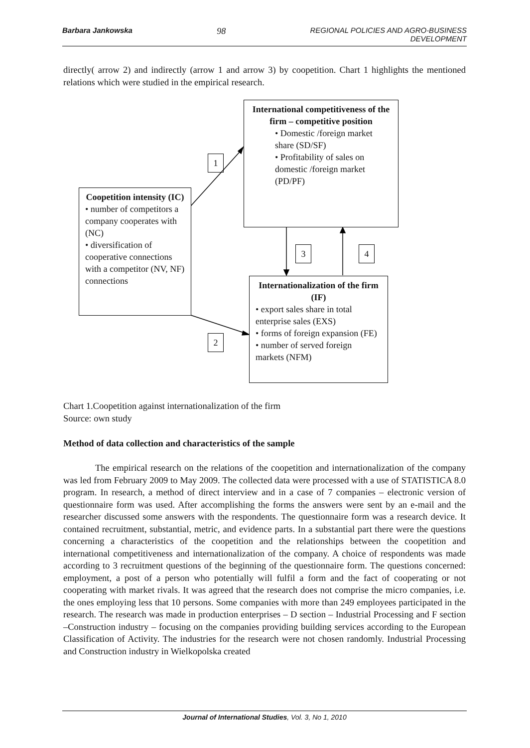Barbara Jankowska 98 REGIONAL POLICIES AND AGRO-BUSINESS
DEVELOPMENT
directly( arrow 2) and indirectly (arrow 1 and arrow 3) by coopetition. Chart 1 highlights the mentioned relations which were studied in the empirical research.
International competitiveness of the firm – competitive position
• Domestic /foreign market share (SD/SF)
• Profitability of sales on domestic /foreign market (PD/PF)
Coopetition intensity (IC)
• number of competitors a company cooperates with (NC)
• diversification of cooperative connections with a competitor (NV, NF) connections
Internationalization of the firm (IF)
• export sales share in total enterprise sales (EXS)
• forms of foreign expansion (FE)
• number of served foreign markets (NFM)
1
2
3 4
Chart 1.Coopetition against internationalization of the firm
Source: own study
Method of data collection and characteristics of the sample
The empirical research on the relations of the coopetition and internationalization of the company was led from February 2009 to May 2009. The collected data were processed with a use of STATISTICA 8.0 program. In research, a method of direct interview and in a case of 7 companies – electronic version of questionnaire form was used. After accomplishing the forms the answers were sent by an e-mail and the researcher discussed some answers with the respondents. The questionnaire form was a research device. It contained recruitment, substantial, metric, and evidence parts. In a substantial part there were the questions concerning a characteristics of the coopetition and the relationships between the coopetition and international competitiveness and internationalization of the company. A choice of respondents was made according to 3 recruitment questions of the beginning of the questionnaire form. The questions concerned: employment, a post of a person who potentially will fulfil a form and the fact of cooperating or not cooperating with market rivals. It was agreed that the research does not comprise the micro companies, i.e. the ones employing less that 10 persons. Some companies with more than 249 employees participated in the research. The research was made in production enterprises – D section – Industrial Processing and F section –Construction industry – focusing on the companies providing building services according to the European Classification of Activity. The industries for the research were not chosen randomly. Industrial Processing and Construction industry in Wielkopolska created
Journal of International Studies, Vol. 3, No 1, 2010